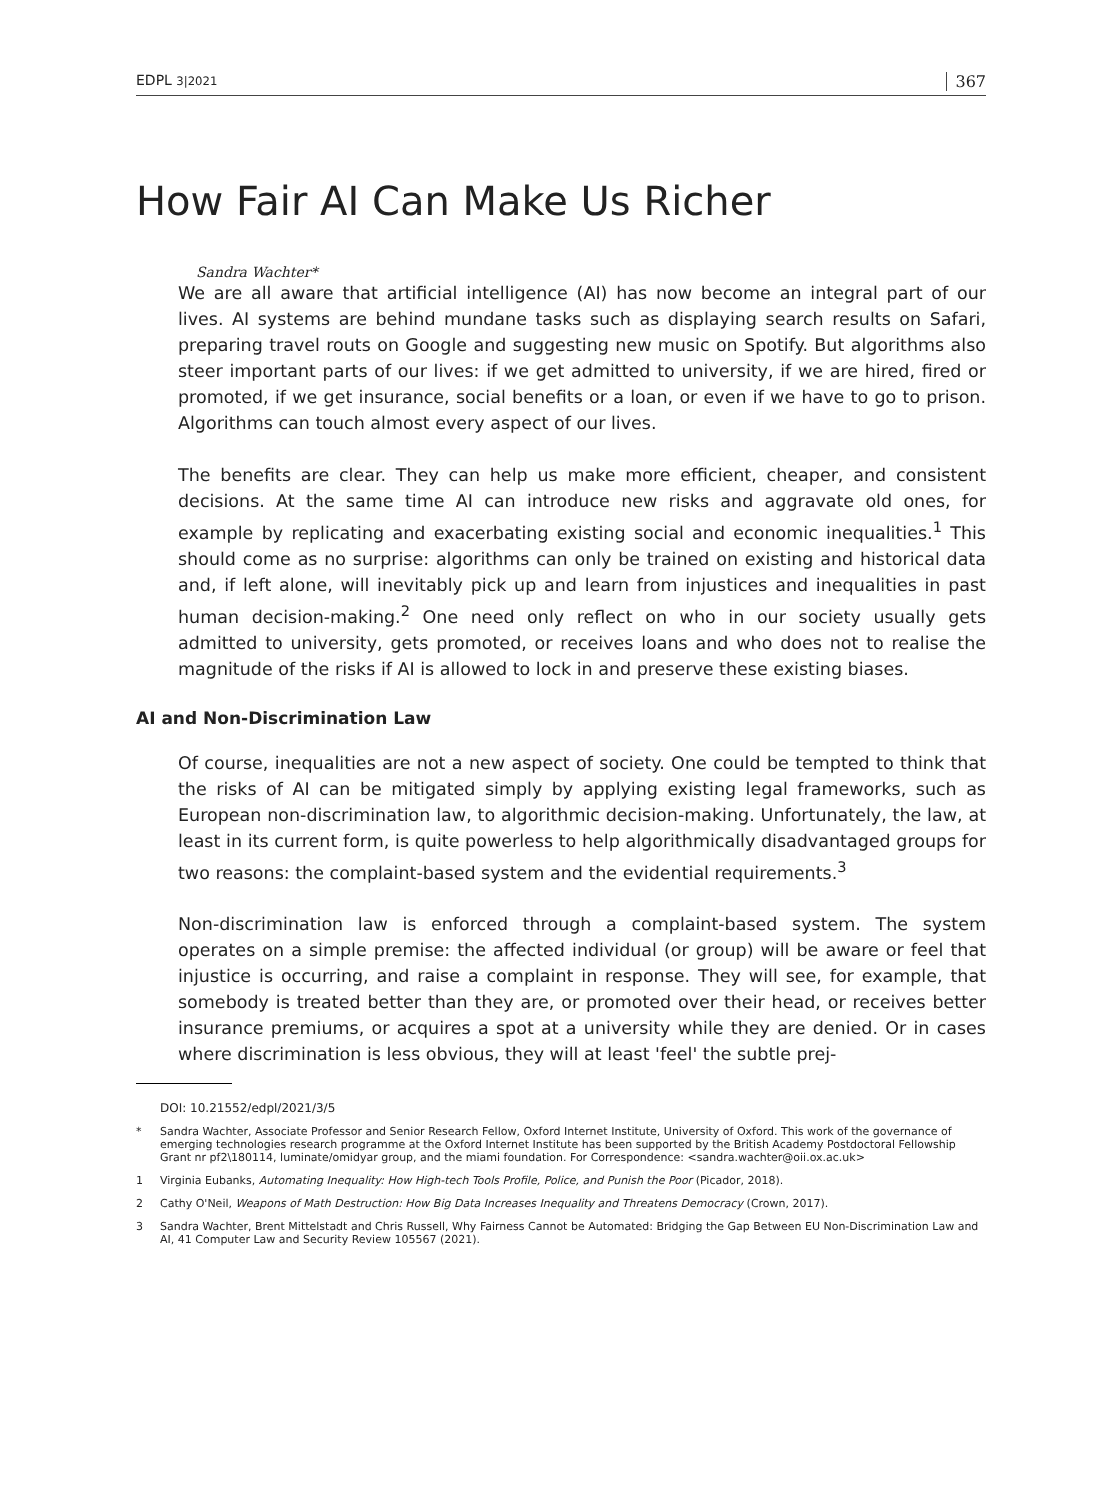EDPL 3|2021 367
How Fair AI Can Make Us Richer
Sandra Wachter*
We are all aware that artificial intelligence (AI) has now become an integral part of our lives. AI systems are behind mundane tasks such as displaying search results on Safari, preparing travel routs on Google and suggesting new music on Spotify. But algorithms also steer important parts of our lives: if we get admitted to university, if we are hired, fired or promoted, if we get insurance, social benefits or a loan, or even if we have to go to prison. Algorithms can touch almost every aspect of our lives.
The benefits are clear. They can help us make more efficient, cheaper, and consistent decisions. At the same time AI can introduce new risks and aggravate old ones, for example by replicating and exacerbating existing social and economic inequalities.<sup>1</sup> This should come as no surprise: algorithms can only be trained on existing and historical data and, if left alone, will inevitably pick up and learn from injustices and inequalities in past human decision-making.<sup>2</sup> One need only reflect on who in our society usually gets admitted to university, gets promoted, or receives loans and who does not to realise the magnitude of the risks if AI is allowed to lock in and preserve these existing biases.
AI and Non-Discrimination Law
Of course, inequalities are not a new aspect of society. One could be tempted to think that the risks of AI can be mitigated simply by applying existing legal frameworks, such as European non-discrimination law, to algorithmic decision-making. Unfortunately, the law, at least in its current form, is quite powerless to help algorithmically disadvantaged groups for two reasons: the complaint-based system and the evidential requirements.<sup>3</sup>
Non-discrimination law is enforced through a complaint-based system. The system operates on a simple premise: the affected individual (or group) will be aware or feel that injustice is occurring, and raise a complaint in response. They will see, for example, that somebody is treated better than they are, or promoted over their head, or receives better insurance premiums, or acquires a spot at a university while they are denied. Or in cases where discrimination is less obvious, they will at least 'feel' the subtle prej-
DOI: 10.21552/edpl/2021/3/5
* Sandra Wachter, Associate Professor and Senior Research Fellow, Oxford Internet Institute, University of Oxford. This work of the governance of emerging technologies research programme at the Oxford Internet Institute has been supported by the British Academy Postdoctoral Fellowship Grant nr pf2\180114, luminate/omidyar group, and the miami foundation. For Correspondence: <sandra.wachter@oii.ox.ac.uk>
1 Virginia Eubanks, Automating Inequality: How High-tech Tools Profile, Police, and Punish the Poor (Picador, 2018).
2 Cathy O'Neil, Weapons of Math Destruction: How Big Data Increases Inequality and Threatens Democracy (Crown, 2017).
3 Sandra Wachter, Brent Mittelstadt and Chris Russell, Why Fairness Cannot be Automated: Bridging the Gap Between EU Non-Discrimination Law and AI, 41 Computer Law and Security Review 105567 (2021).